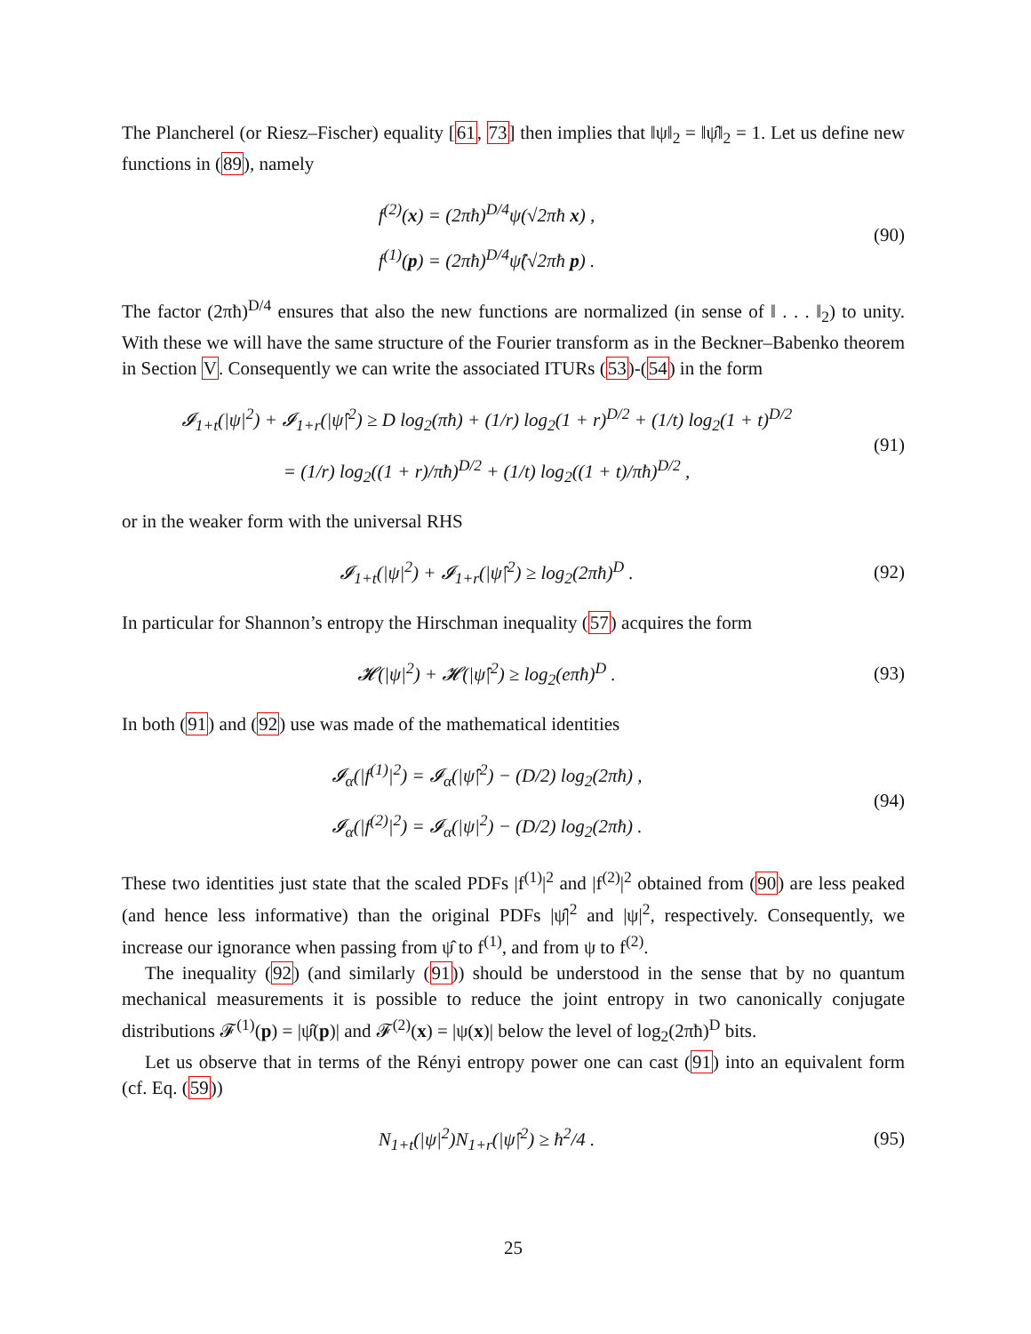The Plancherel (or Riesz–Fischer) equality [61, 73] then implies that ‖ψ‖<sub>2</sub> = ‖ψ̂‖<sub>2</sub> = 1. Let us define new functions in (89), namely
f<sup>(2)</sup>(x) = (2πħ)<sup>D/4</sup>ψ(√2πħ x) ,
f<sup>(1)</sup>(p) = (2πħ)<sup>D/4</sup>ψ̂(√2πħ p) .
(90)
The factor (2πħ)<sup>D/4</sup> ensures that also the new functions are normalized (in sense of ‖ . . . ‖<sub>2</sub>) to unity. With these we will have the same structure of the Fourier transform as in the Beckner–Babenko theorem in Section V. Consequently we can write the associated ITURs (53)-(54) in the form
𝓘<sub>1+t</sub>(|ψ|<sup>2</sup>) + 𝓘<sub>1+r</sub>(|ψ̂|<sup>2</sup>) ≥ D log<sub>2</sub>(πħ) + (1/r) log<sub>2</sub>(1 + r)<sup>D/2</sup> + (1/t) log<sub>2</sub>(1 + t)<sup>D/2</sup>
= (1/r) log<sub>2</sub>((1 + r)/πħ)<sup>D/2</sup> + (1/t) log<sub>2</sub>((1 + t)/πħ)<sup>D/2</sup> ,
(91)
or in the weaker form with the universal RHS
𝓘<sub>1+t</sub>(|ψ|<sup>2</sup>) + 𝓘<sub>1+r</sub>(|ψ̂|<sup>2</sup>) ≥ log<sub>2</sub>(2πħ)<sup>D</sup> .
(92)
In particular for Shannon’s entropy the Hirschman inequality (57) acquires the form
𝓗(|ψ|<sup>2</sup>) + 𝓗(|ψ̂|<sup>2</sup>) ≥ log<sub>2</sub>(eπħ)<sup>D</sup> .
(93)
In both (91) and (92) use was made of the mathematical identities
𝓘<sub>α</sub>(|f<sup>(1)</sup>|<sup>2</sup>) = 𝓘<sub>α</sub>(|ψ̂|<sup>2</sup>) − (D/2) log<sub>2</sub>(2πħ) ,
𝓘<sub>α</sub>(|f<sup>(2)</sup>|<sup>2</sup>) = 𝓘<sub>α</sub>(|ψ|<sup>2</sup>) − (D/2) log<sub>2</sub>(2πħ) .
(94)
These two identities just state that the scaled PDFs |f<sup>(1)</sup>|<sup>2</sup> and |f<sup>(2)</sup>|<sup>2</sup> obtained from (90) are less peaked (and hence less informative) than the original PDFs |ψ̂|<sup>2</sup> and |ψ|<sup>2</sup>, respectively. Consequently, we increase our ignorance when passing from ψ̂ to f<sup>(1)</sup>, and from ψ to f<sup>(2)</sup>.
The inequality (92) (and similarly (91)) should be understood in the sense that by no quantum mechanical measurements it is possible to reduce the joint entropy in two canonically conjugate distributions 𝓕<sup>(1)</sup>(p) = |ψ̂(p)| and 𝓕<sup>(2)</sup>(x) = |ψ(x)| below the level of log<sub>2</sub>(2πħ)<sup>D</sup> bits.
Let us observe that in terms of the Rényi entropy power one can cast (91) into an equivalent form (cf. Eq. (59))
N<sub>1+t</sub>(|ψ|<sup>2</sup>)N<sub>1+r</sub>(|ψ̂|<sup>2</sup>) ≥ ħ<sup>2</sup>/4 .
(95)
25